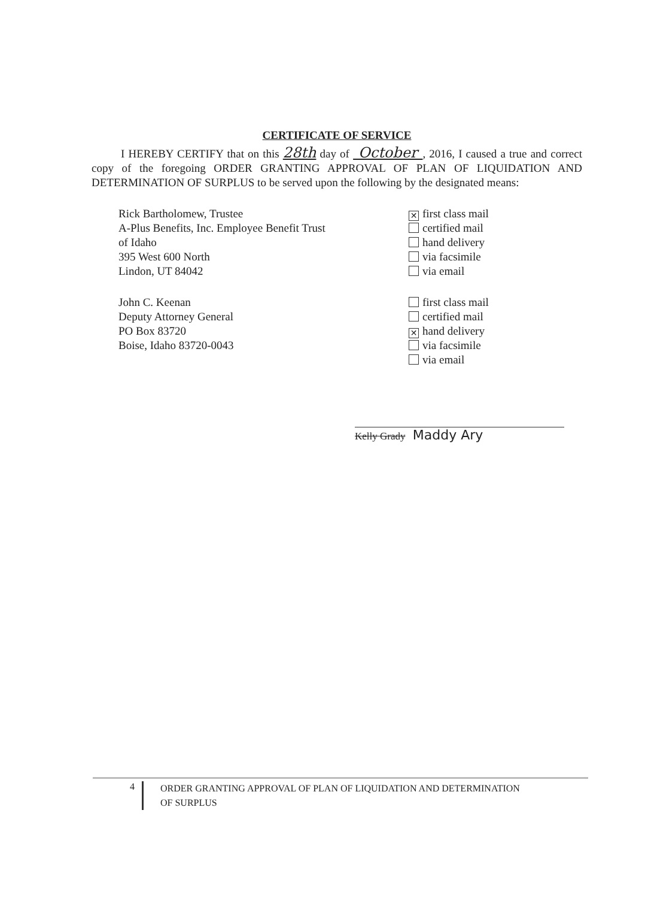CERTIFICATE OF SERVICE
I HEREBY CERTIFY that on this 28th day of October , 2016, I caused a true and correct copy of the foregoing ORDER GRANTING APPROVAL OF PLAN OF LIQUIDATION AND DETERMINATION OF SURPLUS to be served upon the following by the designated means:
Rick Bartholomew, Trustee
A-Plus Benefits, Inc. Employee Benefit Trust
of Idaho
395 West 600 North
Lindon, UT 84042
✕ first class mail
certified mail
hand delivery
via facsimile
via email
John C. Keenan
Deputy Attorney General
PO Box 83720
Boise, Idaho 83720-0043
first class mail
certified mail
✕ hand delivery
via facsimile
via email
Kelly Grady Maddy Ary
4
ORDER GRANTING APPROVAL OF PLAN OF LIQUIDATION AND DETERMINATION
OF SURPLUS